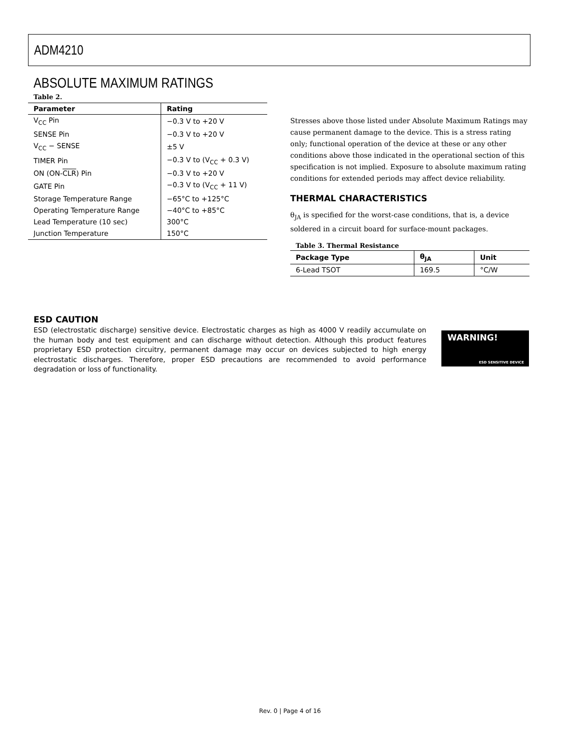ADM4210
ABSOLUTE MAXIMUM RATINGS
Table 2.
| Parameter | Rating |
| --- | --- |
| V<sub>CC</sub> Pin | −0.3 V to +20 V |
| SENSE Pin | −0.3 V to +20 V |
| V<sub>CC</sub> − SENSE | ±5 V |
| TIMER Pin | −0.3 V to (V<sub>CC</sub> + 0.3 V) |
| ON (ON- CLR ) Pin | −0.3 V to +20 V |
| GATE Pin | −0.3 V to (V<sub>CC</sub> + 11 V) |
| Storage Temperature Range | −65°C to +125°C |
| Operating Temperature Range | −40°C to +85°C |
| Lead Temperature (10 sec) | 300°C |
| Junction Temperature | 150°C |
Stresses above those listed under Absolute Maximum Ratings may cause permanent damage to the device. This is a stress rating only; functional operation of the device at these or any other conditions above those indicated in the operational section of this specification is not implied. Exposure to absolute maximum rating conditions for extended periods may affect device reliability.
THERMAL CHARACTERISTICS
θ<sub>JA</sub> is specified for the worst-case conditions, that is, a device soldered in a circuit board for surface-mount packages.
Table 3. Thermal Resistance
| Package Type | θ<sub>JA</sub> | Unit |
| --- | --- | --- |
| 6-Lead TSOT | 169.5 | °C/W |
ESD CAUTION
ESD (electrostatic discharge) sensitive device. Electrostatic charges as high as 4000 V readily accumulate on the human body and test equipment and can discharge without detection. Although this product features proprietary ESD protection circuitry, permanent damage may occur on devices subjected to high energy electrostatic discharges. Therefore, proper ESD precautions are recommended to avoid performance degradation or loss of functionality.
WARNING!
ESD SENSITIVE DEVICE
Rev. 0 | Page 4 of 16